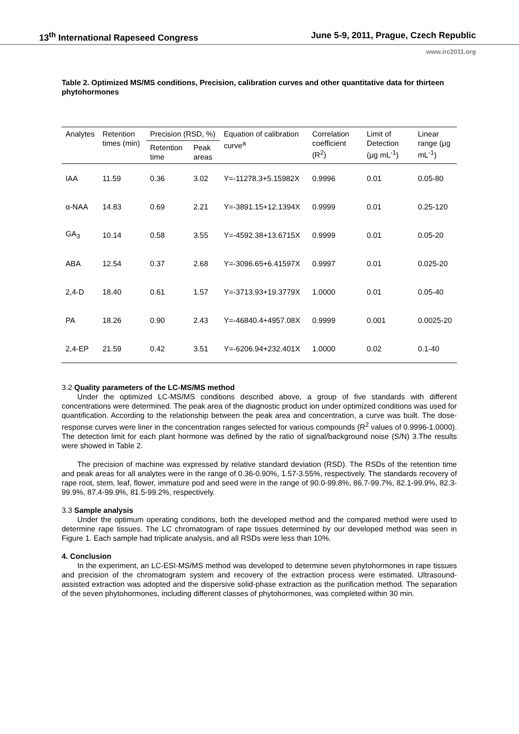13<sup>th</sup> International Rapeseed Congress June 5-9, 2011, Prague, Czech Republic
www.irc2011.org
Table 2. Optimized MS/MS conditions, Precision, calibration curves and other quantitative data for thirteen phytohormones
| Analytes | Retention times (min) | Precision (RSD, %) | | Equation of calibration curve<sup>a</sup> | Correlation coefficient (R<sup>2</sup>) | Limit of Detection (μg mL<sup>-1</sup>) | Linear range (μg mL<sup>-1</sup>) |
| --- | --- | --- | --- | --- | --- | --- | --- |
| | | Retention time | Peak areas | | | | |
| IAA | 11.59 | 0.36 | 3.02 | Y=-11278.3+5.15982X | 0.9996 | 0.01 | 0.05-80 |
| α-NAA | 14.83 | 0.69 | 2.21 | Y=-3891.15+12.1394X | 0.9999 | 0.01 | 0.25-120 |
| GA<sub>3</sub> | 10.14 | 0.58 | 3.55 | Y=-4592.38+13.6715X | 0.9999 | 0.01 | 0.05-20 |
| ABA | 12.54 | 0.37 | 2.68 | Y=-3096.65+6.41597X | 0.9997 | 0.01 | 0.025-20 |
| 2,4-D | 18.40 | 0.61 | 1.57 | Y=-3713.93+19.3779X | 1.0000 | 0.01 | 0.05-40 |
| PA | 18.26 | 0.90 | 2.43 | Y=-46840.4+4957.08X | 0.9999 | 0.001 | 0.0025-20 |
| 2,4-EP | 21.59 | 0.42 | 3.51 | Y=-6206.94+232.401X | 1.0000 | 0.02 | 0.1-40 |
3.2 Quality parameters of the LC-MS/MS method
Under the optimized LC-MS/MS conditions described above, a group of five standards with different concentrations were determined. The peak area of the diagnostic product ion under optimized conditions was used for quantification. According to the relationship between the peak area and concentration, a curve was built. The dose-response curves were liner in the concentration ranges selected for various compounds (R<sup>2</sup> values of 0.9996-1.0000). The detection limit for each plant hormone was defined by the ratio of signal/background noise (S/N) 3.The results were showed in Table 2.
The precision of machine was expressed by relative standard deviation (RSD). The RSDs of the retention time and peak areas for all analytes were in the range of 0.36-0.90%, 1.57-3.55%, respectively. The standards recovery of rape root, stem, leaf, flower, immature pod and seed were in the range of 90.0-99.8%, 86.7-99.7%, 82.1-99.9%, 82.3-99.9%, 87.4-99.9%, 81.5-99.2%, respectively.
3.3 Sample analysis
Under the optimum operating conditions, both the developed method and the compared method were used to determine rape tissues. The LC chromatogram of rape tissues determined by our developed method was seen in Figure 1. Each sample had triplicate analysis, and all RSDs were less than 10%.
4. Conclusion
In the experiment, an LC-ESI-MS/MS method was developed to determine seven phytohormones in rape tissues and precision of the chromatogram system and recovery of the extraction process were estimated. Ultrasound-assisted extraction was adopted and the dispersive solid-phase extraction as the purification method. The separation of the seven phytohormones, including different classes of phytohormones, was completed within 30 min.